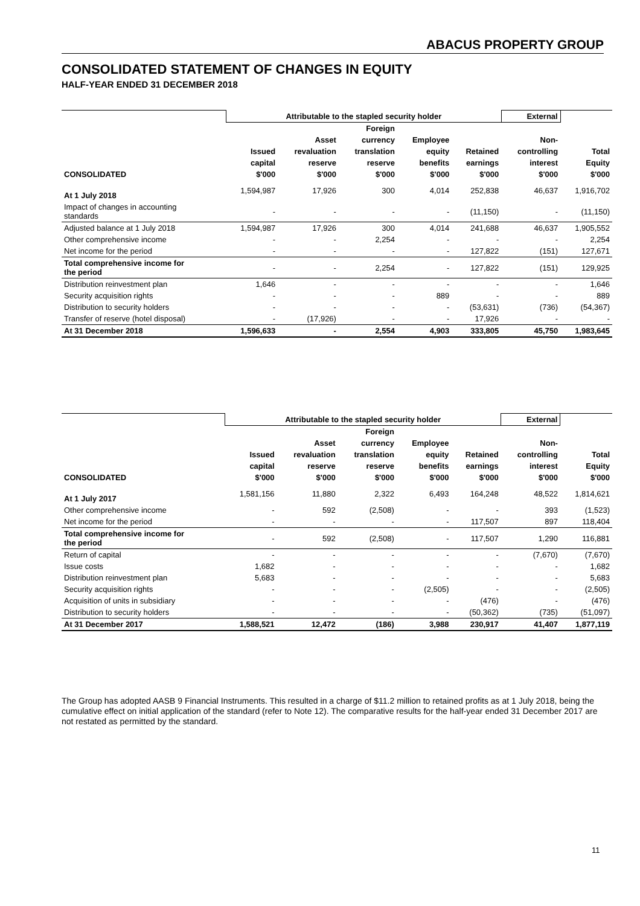ABACUS PROPERTY GROUP
CONSOLIDATED STATEMENT OF CHANGES IN EQUITY
HALF-YEAR ENDED 31 DECEMBER 2018
| | Attributable to the stapled security holder | | | | | External | |
| | | | Foreign | | | | |
| | | Asset | currency | Employee | | Non- | |
| | Issued | revaluation | translation | equity | Retained | controlling | Total |
| | capital | reserve | reserve | benefits | earnings | interest | Equity |
| CONSOLIDATED | $'000 | $'000 | $'000 | $'000 | $'000 | $'000 | $'000 |
| At 1 July 2018 | 1,594,987 | 17,926 | 300 | 4,014 | 252,838 | 46,637 | 1,916,702 |
| Impact of changes in accounting standards | - | - | - | - | (11,150) | - | (11,150) |
| Adjusted balance at 1 July 2018 | 1,594,987 | 17,926 | 300 | 4,014 | 241,688 | 46,637 | 1,905,552 |
| Other comprehensive income | - | - | 2,254 | - | - | - | 2,254 |
| Net income for the period | - | - | - | - | 127,822 | (151) | 127,671 |
| Total comprehensive income for the period | - | - | 2,254 | - | 127,822 | (151) | 129,925 |
| Distribution reinvestment plan | 1,646 | - | - | - | - | - | 1,646 |
| Security acquisition rights | - | - | - | 889 | - | - | 889 |
| Distribution to security holders | - | - | - | - | (53,631) | (736) | (54,367) |
| Transfer of reserve (hotel disposal) | - | (17,926) | - | - | 17,926 | - | - |
| At 31 December 2018 | 1,596,633 | - | 2,554 | 4,903 | 333,805 | 45,750 | 1,983,645 |
| | Attributable to the stapled security holder | | | | | External | |
| | | | Foreign | | | | |
| | | Asset | currency | Employee | | Non- | |
| | Issued | revaluation | translation | equity | Retained | controlling | Total |
| | capital | reserve | reserve | benefits | earnings | interest | Equity |
| CONSOLIDATED | $'000 | $'000 | $'000 | $'000 | $'000 | $'000 | $'000 |
| At 1 July 2017 | 1,581,156 | 11,880 | 2,322 | 6,493 | 164,248 | 48,522 | 1,814,621 |
| Other comprehensive income | - | 592 | (2,508) | - | - | 393 | (1,523) |
| Net income for the period | - | - | - | - | 117,507 | 897 | 118,404 |
| Total comprehensive income for the period | - | 592 | (2,508) | - | 117,507 | 1,290 | 116,881 |
| Return of capital | - | - | - | - | - | (7,670) | (7,670) |
| Issue costs | 1,682 | - | - | - | - | - | 1,682 |
| Distribution reinvestment plan | 5,683 | - | - | - | - | - | 5,683 |
| Security acquisition rights | - | - | - | (2,505) | - | - | (2,505) |
| Acquisition of units in subsidiary | - | - | - | - | (476) | - | (476) |
| Distribution to security holders | - | - | - | - | (50,362) | (735) | (51,097) |
| At 31 December 2017 | 1,588,521 | 12,472 | (186) | 3,988 | 230,917 | 41,407 | 1,877,119 |
The Group has adopted AASB 9 Financial Instruments. This resulted in a charge of $11.2 million to retained profits as at 1 July 2018, being the cumulative effect on initial application of the standard (refer to Note 12). The comparative results for the half-year ended 31 December 2017 are not restated as permitted by the standard.
11